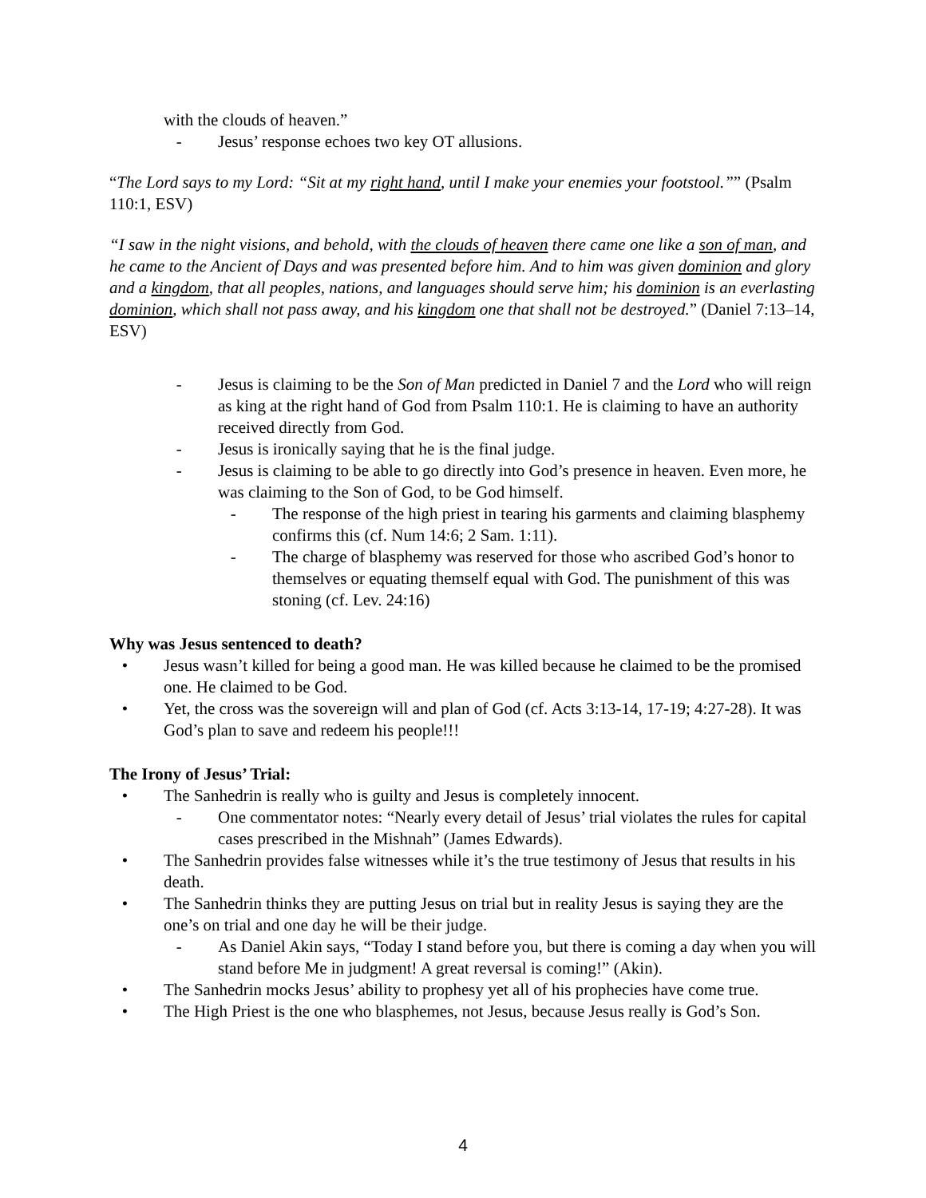with the clouds of heaven.”
- Jesus’ response echoes two key OT allusions.
“The Lord says to my Lord: “Sit at my right hand, until I make your enemies your footstool.”” (Psalm 110:1, ESV)
“I saw in the night visions, and behold, with the clouds of heaven there came one like a son of man, and he came to the Ancient of Days and was presented before him. And to him was given dominion and glory and a kingdom, that all peoples, nations, and languages should serve him; his dominion is an everlasting dominion, which shall not pass away, and his kingdom one that shall not be destroyed.” (Daniel 7:13–14, ESV)
- Jesus is claiming to be the Son of Man predicted in Daniel 7 and the Lord who will reign as king at the right hand of God from Psalm 110:1. He is claiming to have an authority received directly from God.
- Jesus is ironically saying that he is the final judge.
- Jesus is claiming to be able to go directly into God’s presence in heaven. Even more, he was claiming to the Son of God, to be God himself.
- The response of the high priest in tearing his garments and claiming blasphemy confirms this (cf. Num 14:6; 2 Sam. 1:11).
- The charge of blasphemy was reserved for those who ascribed God’s honor to themselves or equating themself equal with God. The punishment of this was stoning (cf. Lev. 24:16)
Why was Jesus sentenced to death?
• Jesus wasn’t killed for being a good man. He was killed because he claimed to be the promised one. He claimed to be God.
• Yet, the cross was the sovereign will and plan of God (cf. Acts 3:13-14, 17-19; 4:27-28). It was God’s plan to save and redeem his people!!!
The Irony of Jesus’ Trial:
• The Sanhedrin is really who is guilty and Jesus is completely innocent.
- One commentator notes: “Nearly every detail of Jesus’ trial violates the rules for capital cases prescribed in the Mishnah” (James Edwards).
• The Sanhedrin provides false witnesses while it’s the true testimony of Jesus that results in his death.
• The Sanhedrin thinks they are putting Jesus on trial but in reality Jesus is saying they are the one’s on trial and one day he will be their judge.
- As Daniel Akin says, “Today I stand before you, but there is coming a day when you will stand before Me in judgment! A great reversal is coming!” (Akin).
• The Sanhedrin mocks Jesus’ ability to prophesy yet all of his prophecies have come true.
• The High Priest is the one who blasphemes, not Jesus, because Jesus really is God’s Son.
4